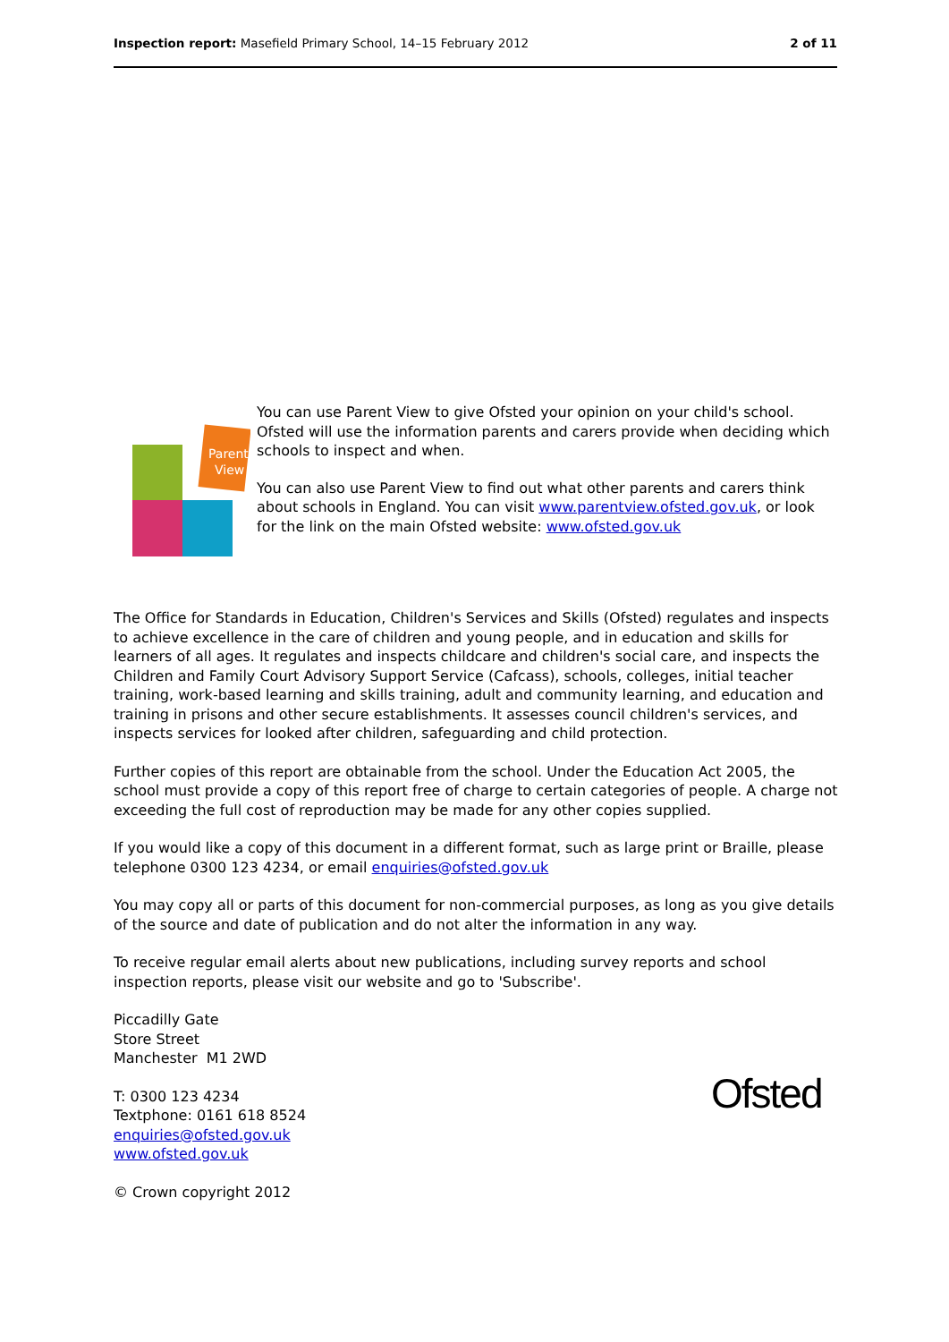Inspection report: Masefield Primary School, 14–15 February 2012 2 of 11
Parent
View
You can use Parent View to give Ofsted your opinion on your child's school. Ofsted will use the information parents and carers provide when deciding which schools to inspect and when.
You can also use Parent View to find out what other parents and carers think about schools in England. You can visit www.parentview.ofsted.gov.uk, or look for the link on the main Ofsted website: www.ofsted.gov.uk
The Office for Standards in Education, Children's Services and Skills (Ofsted) regulates and inspects to achieve excellence in the care of children and young people, and in education and skills for learners of all ages. It regulates and inspects childcare and children's social care, and inspects the Children and Family Court Advisory Support Service (Cafcass), schools, colleges, initial teacher training, work-based learning and skills training, adult and community learning, and education and training in prisons and other secure establishments. It assesses council children's services, and inspects services for looked after children, safeguarding and child protection.
Further copies of this report are obtainable from the school. Under the Education Act 2005, the school must provide a copy of this report free of charge to certain categories of people. A charge not exceeding the full cost of reproduction may be made for any other copies supplied.
If you would like a copy of this document in a different format, such as large print or Braille, please telephone 0300 123 4234, or email enquiries@ofsted.gov.uk
You may copy all or parts of this document for non-commercial purposes, as long as you give details of the source and date of publication and do not alter the information in any way.
To receive regular email alerts about new publications, including survey reports and school inspection reports, please visit our website and go to 'Subscribe'.
Piccadilly Gate
Store Street
Manchester M1 2WD
T: 0300 123 4234
Textphone: 0161 618 8524
enquiries@ofsted.gov.uk
www.ofsted.gov.uk
© Crown copyright 2012
Ofsted